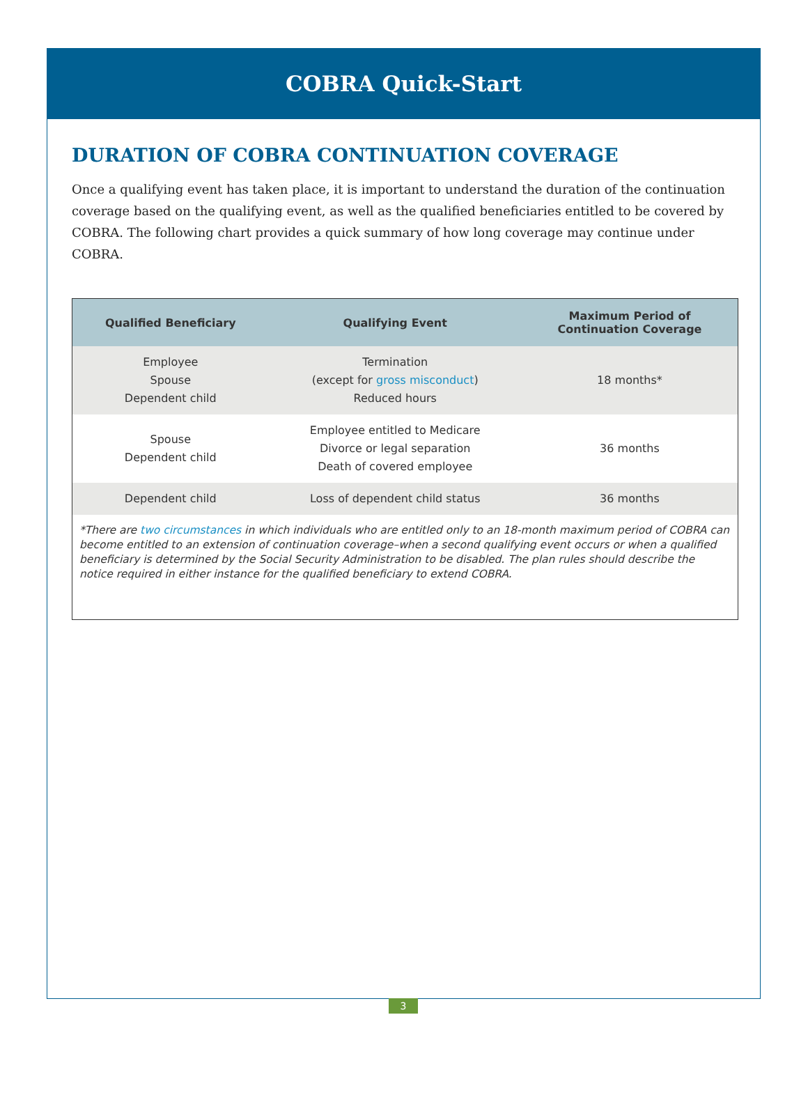COBRA Quick-Start
DURATION OF COBRA CONTINUATION COVERAGE
Once a qualifying event has taken place, it is important to understand the duration of the continuation coverage based on the qualifying event, as well as the qualified beneficiaries entitled to be covered by COBRA. The following chart provides a quick summary of how long coverage may continue under COBRA.
| Qualified Beneficiary | Qualifying Event | Maximum Period of Continuation Coverage |
| --- | --- | --- |
| Employee Spouse Dependent child | Termination (except for gross misconduct ) Reduced hours | 18 months* |
| Spouse Dependent child | Employee entitled to Medicare Divorce or legal separation Death of covered employee | 36 months |
| Dependent child | Loss of dependent child status | 36 months |
*There are two circumstances in which individuals who are entitled only to an 18-month maximum period of COBRA can become entitled to an extension of continuation coverage–when a second qualifying event occurs or when a qualified beneficiary is determined by the Social Security Administration to be disabled. The plan rules should describe the notice required in either instance for the qualified beneficiary to extend COBRA.
3